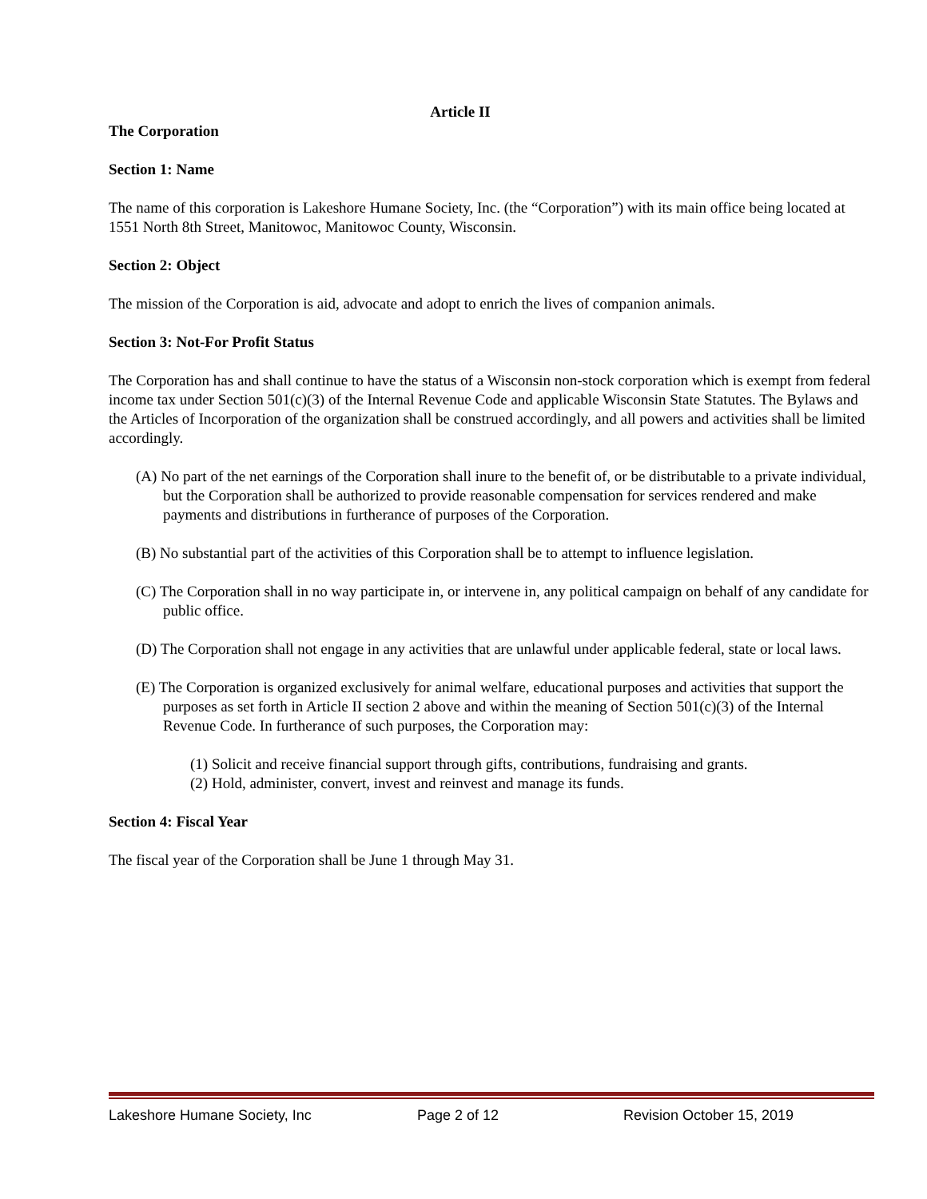Article II
The Corporation
Section 1: Name
The name of this corporation is Lakeshore Humane Society, Inc. (the “Corporation”) with its main office being located at 1551 North 8th Street, Manitowoc, Manitowoc County, Wisconsin.
Section 2: Object
The mission of the Corporation is aid, advocate and adopt to enrich the lives of companion animals.
Section 3: Not-For Profit Status
The Corporation has and shall continue to have the status of a Wisconsin non-stock corporation which is exempt from federal income tax under Section 501(c)(3) of the Internal Revenue Code and applicable Wisconsin State Statutes. The Bylaws and the Articles of Incorporation of the organization shall be construed accordingly, and all powers and activities shall be limited accordingly.
(A) No part of the net earnings of the Corporation shall inure to the benefit of, or be distributable to a private individual, but the Corporation shall be authorized to provide reasonable compensation for services rendered and make payments and distributions in furtherance of purposes of the Corporation.
(B) No substantial part of the activities of this Corporation shall be to attempt to influence legislation.
(C) The Corporation shall in no way participate in, or intervene in, any political campaign on behalf of any candidate for public office.
(D) The Corporation shall not engage in any activities that are unlawful under applicable federal, state or local laws.
(E) The Corporation is organized exclusively for animal welfare, educational purposes and activities that support the purposes as set forth in Article II section 2 above and within the meaning of Section 501(c)(3) of the Internal Revenue Code. In furtherance of such purposes, the Corporation may:
(1) Solicit and receive financial support through gifts, contributions, fundraising and grants.
(2) Hold, administer, convert, invest and reinvest and manage its funds.
Section 4: Fiscal Year
The fiscal year of the Corporation shall be June 1 through May 31.
Lakeshore Humane Society, Inc Page 2 of 12 Revision October 15, 2019